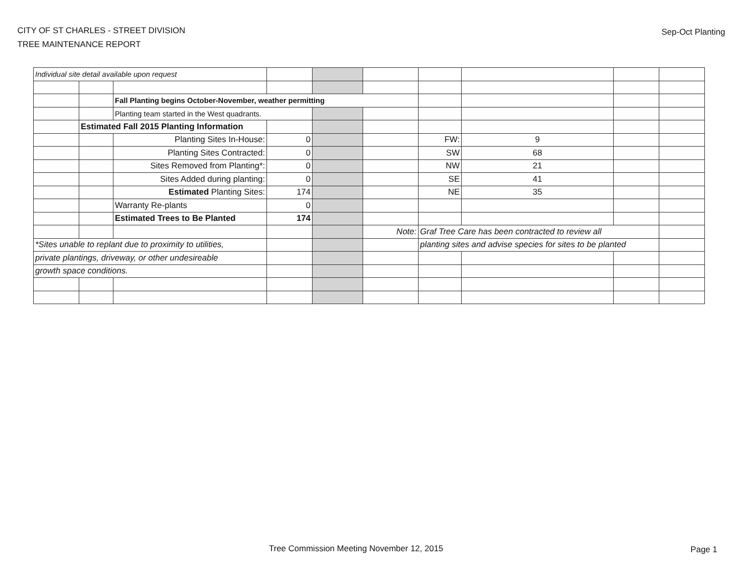CITY OF ST CHARLES - STREET DIVISION
TREE MAINTENANCE REPORT
Sep-Oct Planting
| Individual site detail available upon request | | | | | | | | | |
| | | Fall Planting begins October-November, weather permitting | | | | | | | |
| | | Planting team started in the West quadrants. | | | | | | | |
| | Estimated Fall 2015 Planting Information | | | | | | | | |
| | | Planting Sites In-House: | 0 | | | FW: | 9 | | |
| | | Planting Sites Contracted: | 0 | | | SW | 68 | | |
| | | Sites Removed from Planting*: | 0 | | | NW | 21 | | |
| | | Sites Added during planting: | 0 | | | SE | 41 | | |
| | | Estimated Planting Sites: | 174 | | | NE | 35 | | |
| | | Warranty Re-plants | 0 | | | | | | |
| | | Estimated Trees to Be Planted | 174 | | | | | | |
| | | | | | Note: | Graf Tree Care has been contracted to review all | | | |
| *Sites unable to replant due to proximity to utilities, | | | | | | planting sites and advise species for sites to be planted | | | |
| private plantings, driveway, or other undesireable | | | | | | | | | |
| growth space conditions. | | | | | | | | | |
Tree Commission Meeting November 12, 2015
Page 1